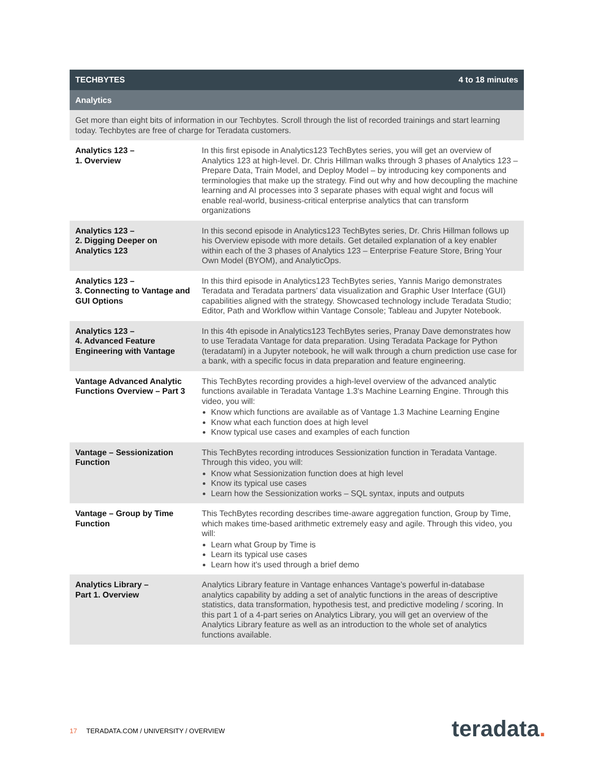| TECHBYTES | 4 to 18 minutes |
| --- | --- |
| Analytics | |
| Get more than eight bits of information in our Techbytes. Scroll through the list of recorded trainings and start learning today. Techbytes are free of charge for Teradata customers. | |
| Analytics 123 – 1. Overview | In this first episode in Analytics123 TechBytes series, you will get an overview of Analytics 123 at high-level. Dr. Chris Hillman walks through 3 phases of Analytics 123 – Prepare Data, Train Model, and Deploy Model – by introducing key components and terminologies that make up the strategy. Find out why and how decoupling the machine learning and AI processes into 3 separate phases with equal wight and focus will enable real-world, business-critical enterprise analytics that can transform organizations |
| Analytics 123 – 2. Digging Deeper on Analytics 123 | In this second episode in Analytics123 TechBytes series, Dr. Chris Hillman follows up his Overview episode with more details. Get detailed explanation of a key enabler within each of the 3 phases of Analytics 123 – Enterprise Feature Store, Bring Your Own Model (BYOM), and AnalyticOps. |
| Analytics 123 – 3. Connecting to Vantage and GUI Options | In this third episode in Analytics123 TechBytes series, Yannis Marigo demonstrates Teradata and Teradata partners’ data visualization and Graphic User Interface (GUI) capabilities aligned with the strategy. Showcased technology include Teradata Studio; Editor, Path and Workflow within Vantage Console; Tableau and Jupyter Notebook. |
| Analytics 123 – 4. Advanced Feature Engineering with Vantage | In this 4th episode in Analytics123 TechBytes series, Pranay Dave demonstrates how to use Teradata Vantage for data preparation. Using Teradata Package for Python (teradataml) in a Jupyter notebook, he will walk through a churn prediction use case for a bank, with a specific focus in data preparation and feature engineering. |
| Vantage Advanced Analytic Functions Overview – Part 3 | This TechBytes recording provides a high-level overview of the advanced analytic functions available in Teradata Vantage 1.3's Machine Learning Engine. Through this video, you will: Know which functions are available as of Vantage 1.3 Machine Learning Engine Know what each function does at high level Know typical use cases and examples of each function |
| Vantage – Sessionization Function | This TechBytes recording introduces Sessionization function in Teradata Vantage. Through this video, you will: Know what Sessionization function does at high level Know its typical use cases Learn how the Sessionization works – SQL syntax, inputs and outputs |
| Vantage – Group by Time Function | This TechBytes recording describes time-aware aggregation function, Group by Time, which makes time-based arithmetic extremely easy and agile. Through this video, you will: Learn what Group by Time is Learn its typical use cases Learn how it's used through a brief demo |
| Analytics Library – Part 1. Overview | Analytics Library feature in Vantage enhances Vantage’s powerful in-database analytics capability by adding a set of analytic functions in the areas of descriptive statistics, data transformation, hypothesis test, and predictive modeling / scoring. In this part 1 of a 4-part series on Analytics Library, you will get an overview of the Analytics Library feature as well as an introduction to the whole set of analytics functions available. |
17 TERADATA.COM / UNIVERSITY / OVERVIEW
teradata.